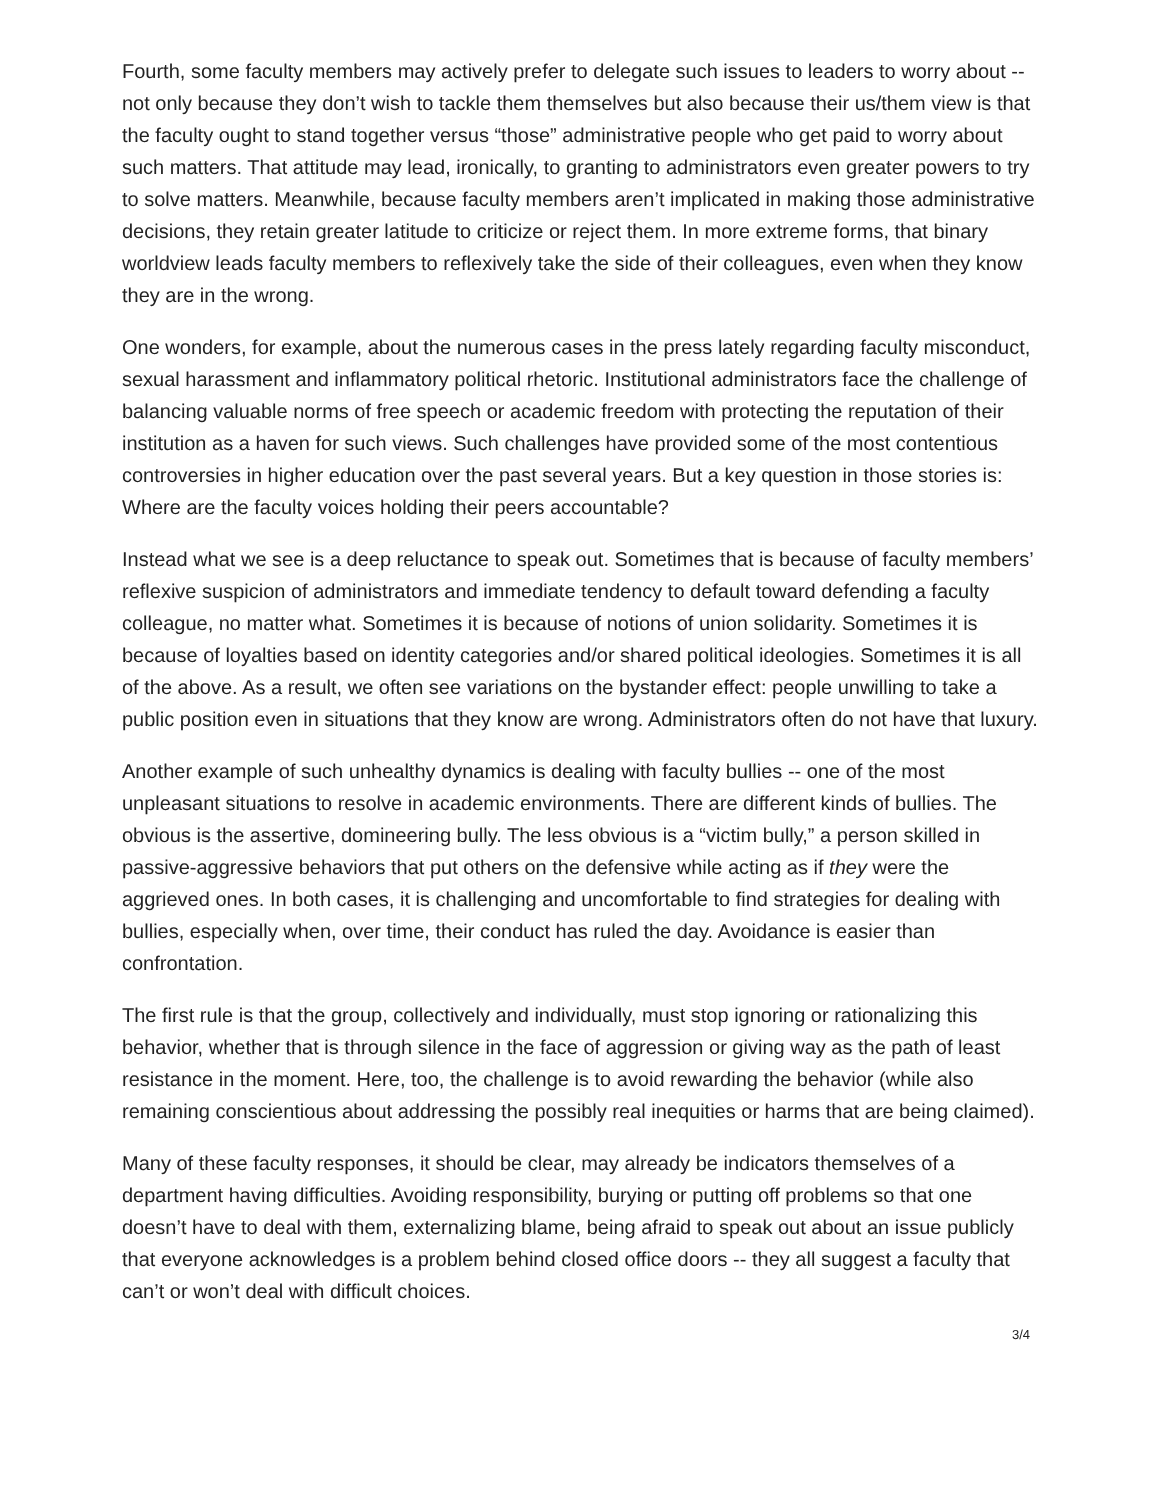Fourth, some faculty members may actively prefer to delegate such issues to leaders to worry about -- not only because they don’t wish to tackle them themselves but also because their us/them view is that the faculty ought to stand together versus “those” administrative people who get paid to worry about such matters. That attitude may lead, ironically, to granting to administrators even greater powers to try to solve matters. Meanwhile, because faculty members aren’t implicated in making those administrative decisions, they retain greater latitude to criticize or reject them. In more extreme forms, that binary worldview leads faculty members to reflexively take the side of their colleagues, even when they know they are in the wrong.
One wonders, for example, about the numerous cases in the press lately regarding faculty misconduct, sexual harassment and inflammatory political rhetoric. Institutional administrators face the challenge of balancing valuable norms of free speech or academic freedom with protecting the reputation of their institution as a haven for such views. Such challenges have provided some of the most contentious controversies in higher education over the past several years. But a key question in those stories is: Where are the faculty voices holding their peers accountable?
Instead what we see is a deep reluctance to speak out. Sometimes that is because of faculty members’ reflexive suspicion of administrators and immediate tendency to default toward defending a faculty colleague, no matter what. Sometimes it is because of notions of union solidarity. Sometimes it is because of loyalties based on identity categories and/or shared political ideologies. Sometimes it is all of the above. As a result, we often see variations on the bystander effect: people unwilling to take a public position even in situations that they know are wrong. Administrators often do not have that luxury.
Another example of such unhealthy dynamics is dealing with faculty bullies -- one of the most unpleasant situations to resolve in academic environments. There are different kinds of bullies. The obvious is the assertive, domineering bully. The less obvious is a “victim bully,” a person skilled in passive-aggressive behaviors that put others on the defensive while acting as if they were the aggrieved ones. In both cases, it is challenging and uncomfortable to find strategies for dealing with bullies, especially when, over time, their conduct has ruled the day. Avoidance is easier than confrontation.
The first rule is that the group, collectively and individually, must stop ignoring or rationalizing this behavior, whether that is through silence in the face of aggression or giving way as the path of least resistance in the moment. Here, too, the challenge is to avoid rewarding the behavior (while also remaining conscientious about addressing the possibly real inequities or harms that are being claimed).
Many of these faculty responses, it should be clear, may already be indicators themselves of a department having difficulties. Avoiding responsibility, burying or putting off problems so that one doesn’t have to deal with them, externalizing blame, being afraid to speak out about an issue publicly that everyone acknowledges is a problem behind closed office doors -- they all suggest a faculty that can’t or won’t deal with difficult choices.
3/4